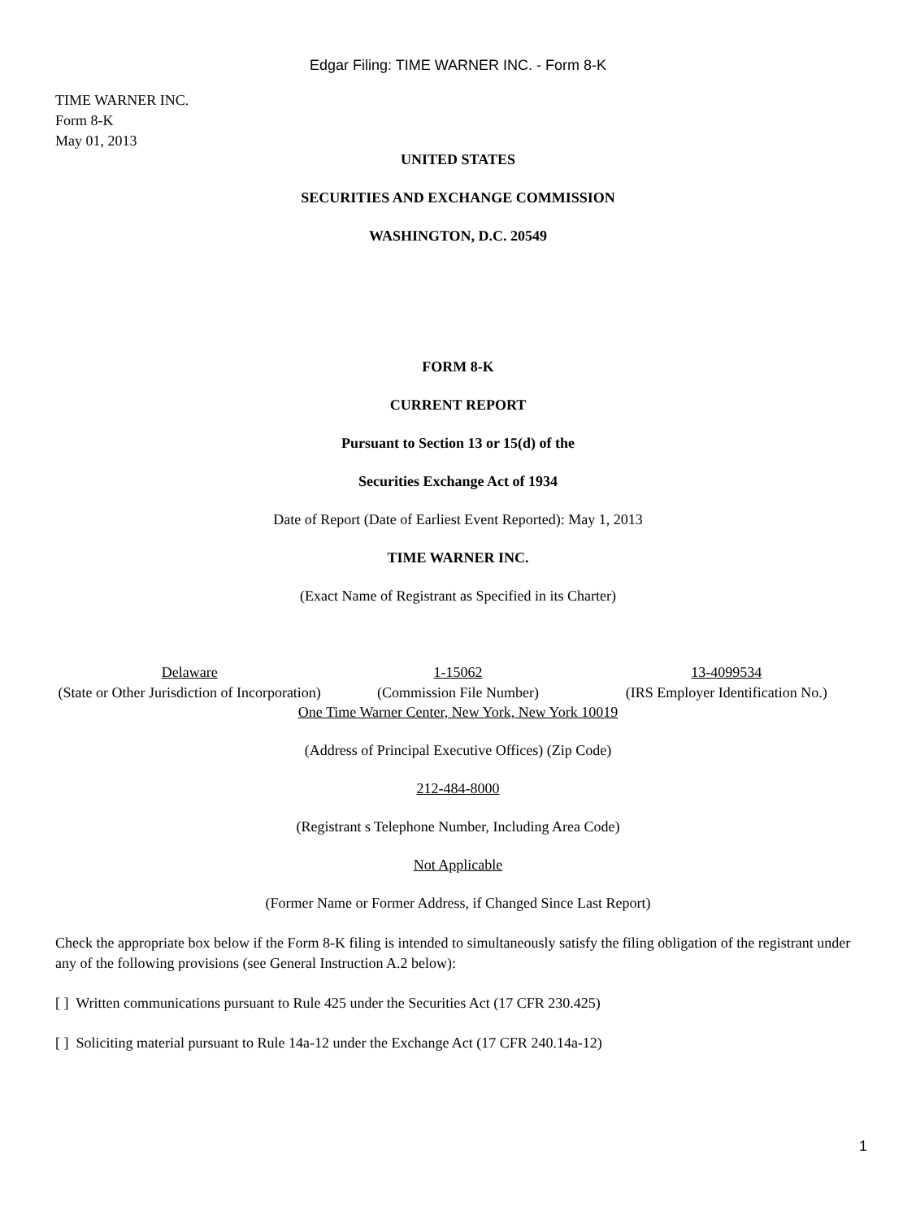Edgar Filing: TIME WARNER INC. - Form 8-K
TIME WARNER INC.
Form 8-K
May 01, 2013
UNITED STATES
SECURITIES AND EXCHANGE COMMISSION
WASHINGTON, D.C. 20549
FORM 8-K
CURRENT REPORT
Pursuant to Section 13 or 15(d) of the
Securities Exchange Act of 1934
Date of Report (Date of Earliest Event Reported): May 1, 2013
TIME WARNER INC.
(Exact Name of Registrant as Specified in its Charter)
| Delaware (State or Other Jurisdiction of Incorporation) | 1-15062 (Commission File Number) | 13-4099534 (IRS Employer Identification No.) |
One Time Warner Center, New York, New York 10019
(Address of Principal Executive Offices) (Zip Code)
212-484-8000
(Registrant s Telephone Number, Including Area Code)
Not Applicable
(Former Name or Former Address, if Changed Since Last Report)
Check the appropriate box below if the Form 8-K filing is intended to simultaneously satisfy the filing obligation of the registrant under any of the following provisions (see General Instruction A.2 below):
[ ] Written communications pursuant to Rule 425 under the Securities Act (17 CFR 230.425)
[ ] Soliciting material pursuant to Rule 14a-12 under the Exchange Act (17 CFR 240.14a-12)
1